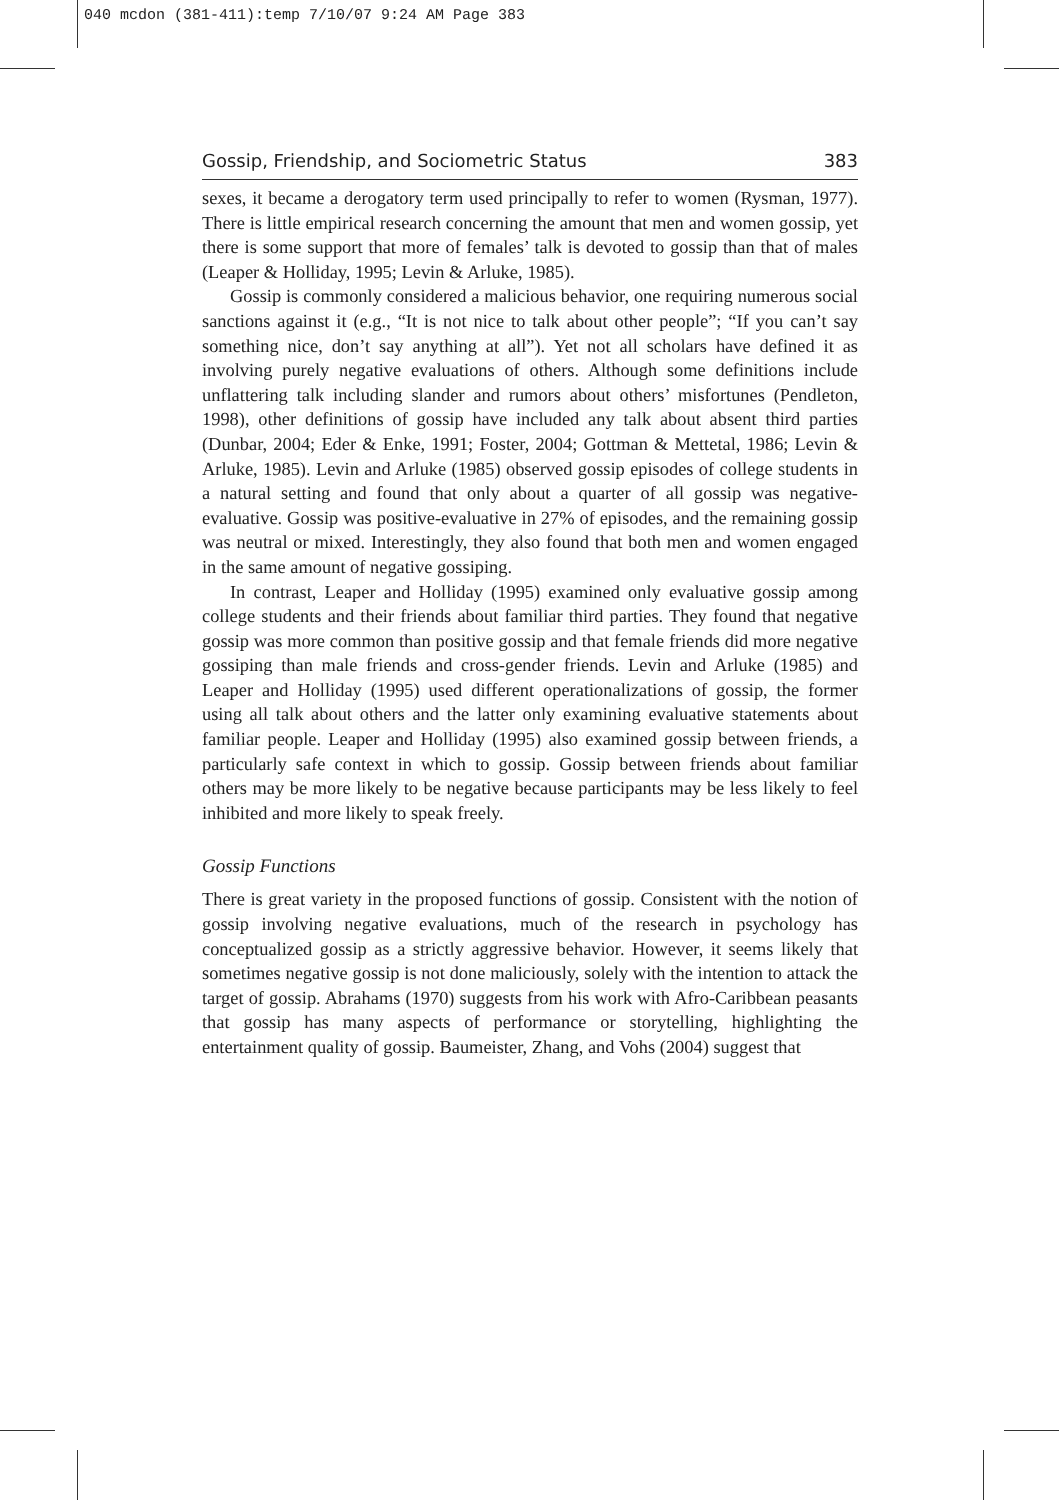040 mcdon (381-411):temp 7/10/07 9:24 AM Page 383
Gossip, Friendship, and Sociometric Status 383
sexes, it became a derogatory term used principally to refer to women (Rysman, 1977). There is little empirical research concerning the amount that men and women gossip, yet there is some support that more of females’ talk is devoted to gossip than that of males (Leaper & Holliday, 1995; Levin & Arluke, 1985).
Gossip is commonly considered a malicious behavior, one requiring numerous social sanctions against it (e.g., “It is not nice to talk about other people”; “If you can’t say something nice, don’t say anything at all”). Yet not all scholars have defined it as involving purely negative evaluations of others. Although some definitions include unflattering talk including slander and rumors about others’ misfortunes (Pendleton, 1998), other definitions of gossip have included any talk about absent third parties (Dunbar, 2004; Eder & Enke, 1991; Foster, 2004; Gottman & Mettetal, 1986; Levin & Arluke, 1985). Levin and Arluke (1985) observed gossip episodes of college students in a natural setting and found that only about a quarter of all gossip was negative-evaluative. Gossip was positive-evaluative in 27% of episodes, and the remaining gossip was neutral or mixed. Interestingly, they also found that both men and women engaged in the same amount of negative gossiping.
In contrast, Leaper and Holliday (1995) examined only evaluative gossip among college students and their friends about familiar third parties. They found that negative gossip was more common than positive gossip and that female friends did more negative gossiping than male friends and cross-gender friends. Levin and Arluke (1985) and Leaper and Holliday (1995) used different operationalizations of gossip, the former using all talk about others and the latter only examining evaluative statements about familiar people. Leaper and Holliday (1995) also examined gossip between friends, a particularly safe context in which to gossip. Gossip between friends about familiar others may be more likely to be negative because participants may be less likely to feel inhibited and more likely to speak freely.
Gossip Functions
There is great variety in the proposed functions of gossip. Consistent with the notion of gossip involving negative evaluations, much of the research in psychology has conceptualized gossip as a strictly aggressive behavior. However, it seems likely that sometimes negative gossip is not done maliciously, solely with the intention to attack the target of gossip. Abrahams (1970) suggests from his work with Afro-Caribbean peasants that gossip has many aspects of performance or storytelling, highlighting the entertainment quality of gossip. Baumeister, Zhang, and Vohs (2004) suggest that